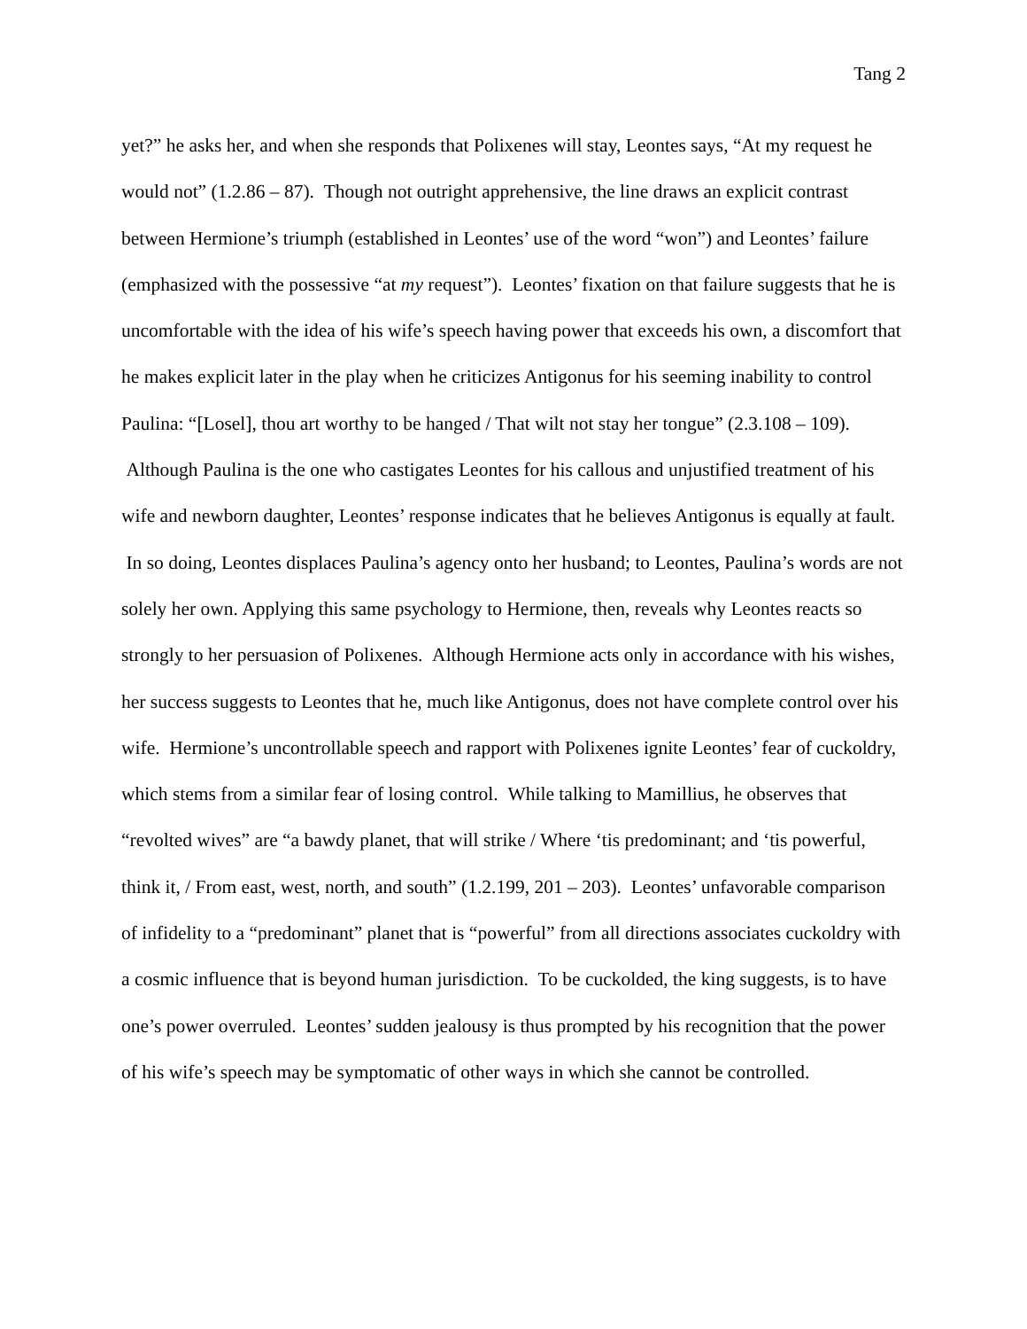Tang 2
yet?” he asks her, and when she responds that Polixenes will stay, Leontes says, “At my request he would not” (1.2.86 – 87). Though not outright apprehensive, the line draws an explicit contrast between Hermione’s triumph (established in Leontes’ use of the word “won”) and Leontes’ failure (emphasized with the possessive “at my request”). Leontes’ fixation on that failure suggests that he is uncomfortable with the idea of his wife’s speech having power that exceeds his own, a discomfort that he makes explicit later in the play when he criticizes Antigonus for his seeming inability to control Paulina: “[Losel], thou art worthy to be hanged / That wilt not stay her tongue” (2.3.108 – 109). Although Paulina is the one who castigates Leontes for his callous and unjustified treatment of his wife and newborn daughter, Leontes’ response indicates that he believes Antigonus is equally at fault. In so doing, Leontes displaces Paulina’s agency onto her husband; to Leontes, Paulina’s words are not solely her own. Applying this same psychology to Hermione, then, reveals why Leontes reacts so strongly to her persuasion of Polixenes. Although Hermione acts only in accordance with his wishes, her success suggests to Leontes that he, much like Antigonus, does not have complete control over his wife. Hermione’s uncontrollable speech and rapport with Polixenes ignite Leontes’ fear of cuckoldry, which stems from a similar fear of losing control. While talking to Mamillius, he observes that “revolted wives” are “a bawdy planet, that will strike / Where ‘tis predominant; and ‘tis powerful, think it, / From east, west, north, and south” (1.2.199, 201 – 203). Leontes’ unfavorable comparison of infidelity to a “predominant” planet that is “powerful” from all directions associates cuckoldry with a cosmic influence that is beyond human jurisdiction. To be cuckolded, the king suggests, is to have one’s power overruled. Leontes’ sudden jealousy is thus prompted by his recognition that the power of his wife’s speech may be symptomatic of other ways in which she cannot be controlled.